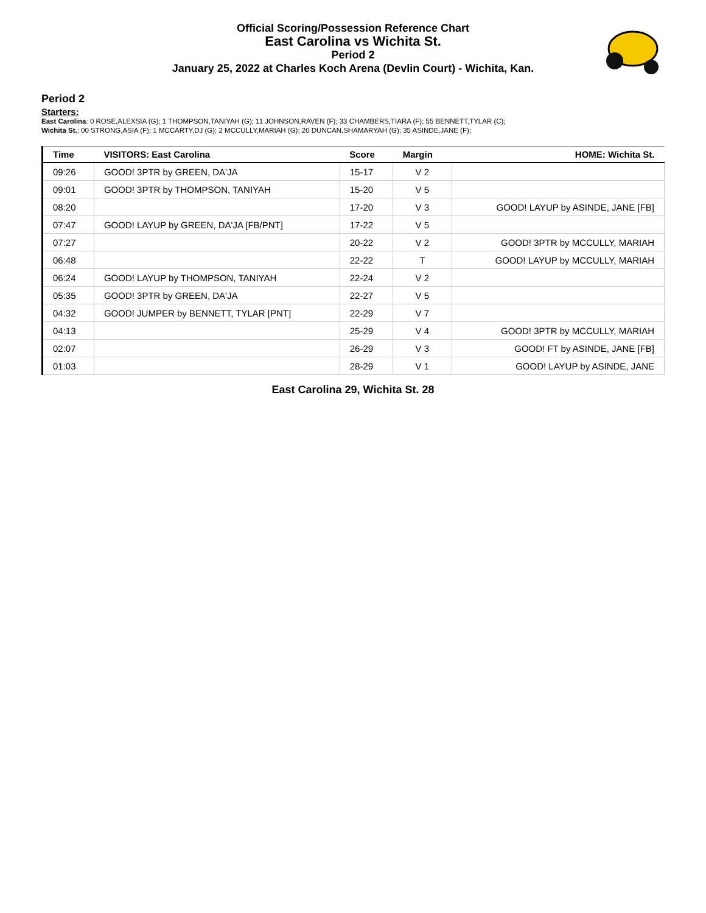Official Scoring/Possession Reference Chart
East Carolina vs Wichita St.
Period 2
January 25, 2022 at Charles Koch Arena (Devlin Court) - Wichita, Kan.
Period 2
Starters:
East Carolina: 0 ROSE,ALEXSIA (G); 1 THOMPSON,TANIYAH (G); 11 JOHNSON,RAVEN (F); 33 CHAMBERS,TIARA (F); 55 BENNETT,TYLAR (C);
Wichita St.: 00 STRONG,ASIA (F); 1 MCCARTY,DJ (G); 2 MCCULLY,MARIAH (G); 20 DUNCAN,SHAMARYAH (G); 35 ASINDE,JANE (F);
| Time | VISITORS: East Carolina | Score | Margin | HOME: Wichita St. |
| --- | --- | --- | --- | --- |
| 09:26 | GOOD! 3PTR by GREEN, DA'JA | 15-17 | V 2 | |
| 09:01 | GOOD! 3PTR by THOMPSON, TANIYAH | 15-20 | V 5 | |
| 08:20 | | 17-20 | V 3 | GOOD! LAYUP by ASINDE, JANE [FB] |
| 07:47 | GOOD! LAYUP by GREEN, DA'JA [FB/PNT] | 17-22 | V 5 | |
| 07:27 | | 20-22 | V 2 | GOOD! 3PTR by MCCULLY, MARIAH |
| 06:48 | | 22-22 | T | GOOD! LAYUP by MCCULLY, MARIAH |
| 06:24 | GOOD! LAYUP by THOMPSON, TANIYAH | 22-24 | V 2 | |
| 05:35 | GOOD! 3PTR by GREEN, DA'JA | 22-27 | V 5 | |
| 04:32 | GOOD! JUMPER by BENNETT, TYLAR [PNT] | 22-29 | V 7 | |
| 04:13 | | 25-29 | V 4 | GOOD! 3PTR by MCCULLY, MARIAH |
| 02:07 | | 26-29 | V 3 | GOOD! FT by ASINDE, JANE [FB] |
| 01:03 | | 28-29 | V 1 | GOOD! LAYUP by ASINDE, JANE |
East Carolina 29, Wichita St. 28